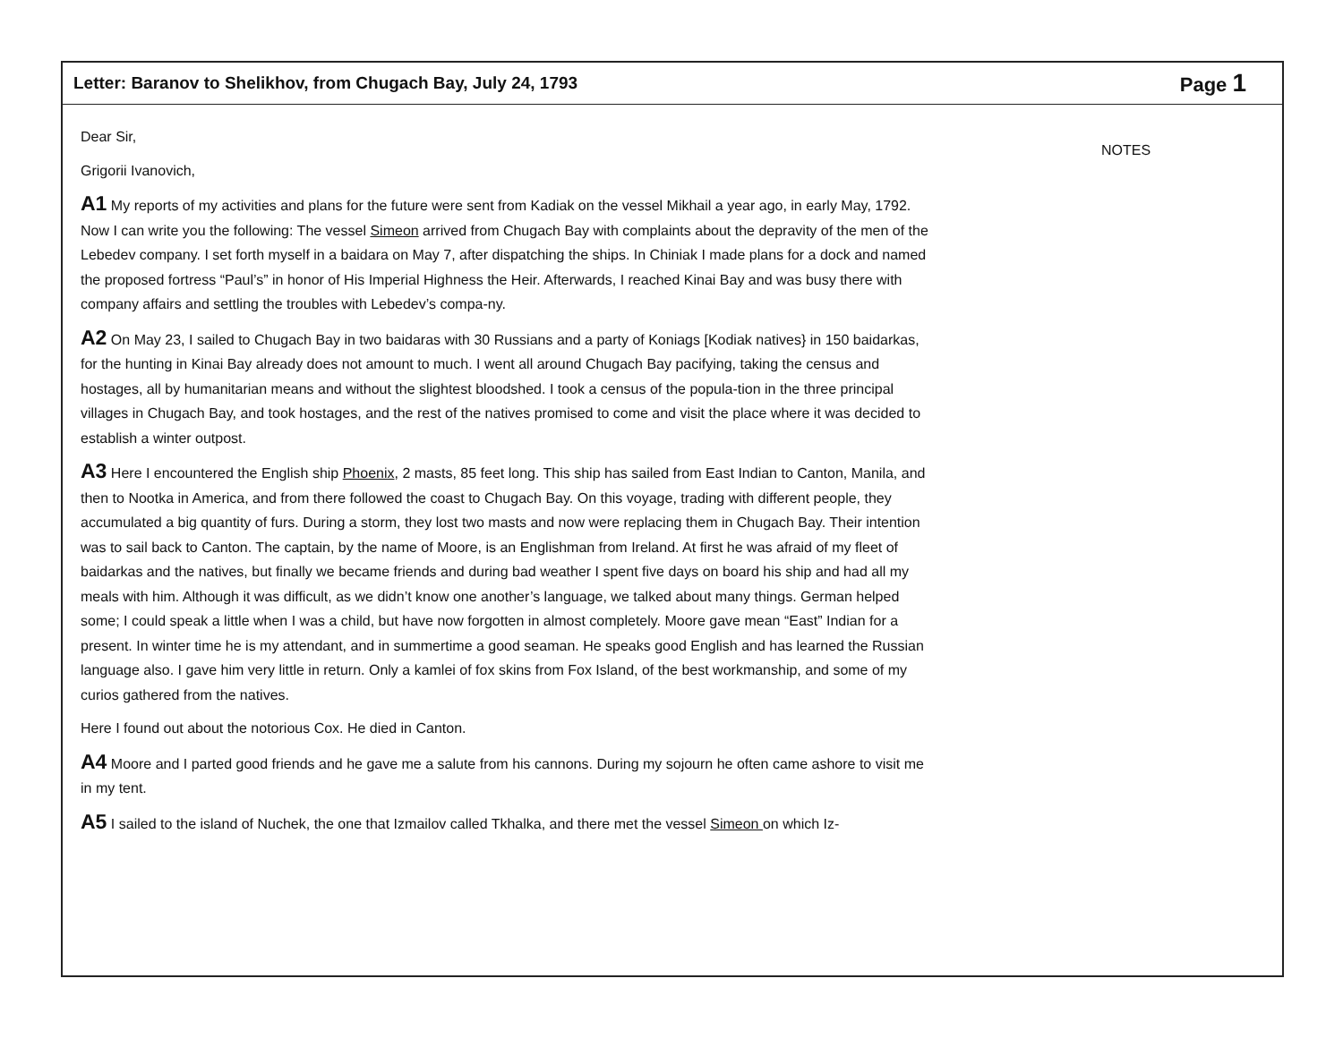Letter: Baranov to Shelikhov, from Chugach Bay, July 24, 1793 Page 1
Dear Sir,
Grigorii Ivanovich,
A1 My reports of my activities and plans for the future were sent from Kadiak on the vessel Mikhail a year ago, in early May, 1792. Now I can write you the following: The vessel Simeon arrived from Chugach Bay with complaints about the depravity of the men of the Lebedev company. I set forth myself in a baidara on May 7, after dispatching the ships. In Chiniak I made plans for a dock and named the proposed fortress “Paul’s” in honor of His Imperial Highness the Heir. Afterwards, I reached Kinai Bay and was busy there with company affairs and settling the troubles with Lebedev’s compa-ny.
A2 On May 23, I sailed to Chugach Bay in two baidaras with 30 Russians and a party of Koniags [Kodiak natives} in 150 baidarkas, for the hunting in Kinai Bay already does not amount to much. I went all around Chugach Bay pacifying, taking the census and hostages, all by humanitarian means and without the slightest bloodshed. I took a census of the popula-tion in the three principal villages in Chugach Bay, and took hostages, and the rest of the natives promised to come and visit the place where it was decided to establish a winter outpost.
A3 Here I encountered the English ship Phoenix, 2 masts, 85 feet long. This ship has sailed from East Indian to Canton, Manila, and then to Nootka in America, and from there followed the coast to Chugach Bay. On this voyage, trading with different people, they accumulated a big quantity of furs. During a storm, they lost two masts and now were replacing them in Chugach Bay. Their intention was to sail back to Canton. The captain, by the name of Moore, is an Englishman from Ireland. At first he was afraid of my fleet of baidarkas and the natives, but finally we became friends and during bad weather I spent five days on board his ship and had all my meals with him. Although it was difficult, as we didn’t know one another’s language, we talked about many things. German helped some; I could speak a little when I was a child, but have now forgotten in almost completely. Moore gave mean “East” Indian for a present. In winter time he is my attendant, and in summertime a good seaman. He speaks good English and has learned the Russian language also. I gave him very little in return. Only a kamlei of fox skins from Fox Island, of the best workmanship, and some of my curios gathered from the natives.
Here I found out about the notorious Cox. He died in Canton.
A4 Moore and I parted good friends and he gave me a salute from his cannons. During my sojourn he often came ashore to visit me in my tent.
A5 I sailed to the island of Nuchek, the one that Izmailov called Tkhalka, and there met the vessel Simeon on which Iz-
NOTES